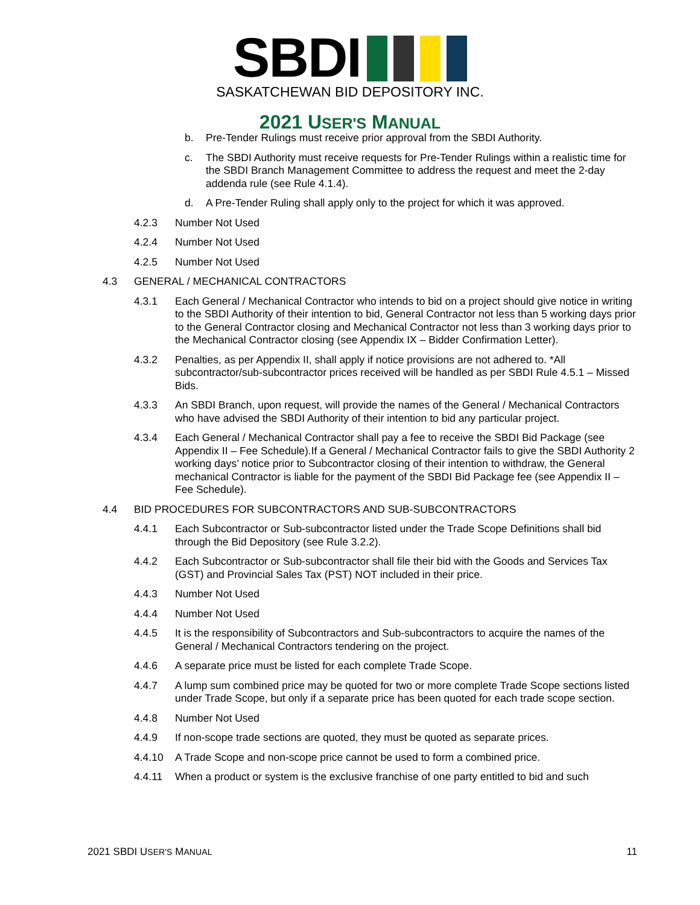SBDI
SASKATCHEWAN BID DEPOSITORY INC.
2021 USER'S MANUAL
b. Pre-Tender Rulings must receive prior approval from the SBDI Authority.
c. The SBDI Authority must receive requests for Pre-Tender Rulings within a realistic time for the SBDI Branch Management Committee to address the request and meet the 2-day addenda rule (see Rule 4.1.4).
d. A Pre-Tender Ruling shall apply only to the project for which it was approved.
4.2.3 Number Not Used
4.2.4 Number Not Used
4.2.5 Number Not Used
4.3 GENERAL / MECHANICAL CONTRACTORS
4.3.1 Each General / Mechanical Contractor who intends to bid on a project should give notice in writing to the SBDI Authority of their intention to bid, General Contractor not less than 5 working days prior to the General Contractor closing and Mechanical Contractor not less than 3 working days prior to the Mechanical Contractor closing (see Appendix IX – Bidder Confirmation Letter).
4.3.2 Penalties, as per Appendix II, shall apply if notice provisions are not adhered to. *All subcontractor/sub-subcontractor prices received will be handled as per SBDI Rule 4.5.1 – Missed Bids.
4.3.3 An SBDI Branch, upon request, will provide the names of the General / Mechanical Contractors who have advised the SBDI Authority of their intention to bid any particular project.
4.3.4 Each General / Mechanical Contractor shall pay a fee to receive the SBDI Bid Package (see Appendix II – Fee Schedule).If a General / Mechanical Contractor fails to give the SBDI Authority 2 working days’ notice prior to Subcontractor closing of their intention to withdraw, the General mechanical Contractor is liable for the payment of the SBDI Bid Package fee (see Appendix II – Fee Schedule).
4.4 BID PROCEDURES FOR SUBCONTRACTORS AND SUB-SUBCONTRACTORS
4.4.1 Each Subcontractor or Sub-subcontractor listed under the Trade Scope Definitions shall bid through the Bid Depository (see Rule 3.2.2).
4.4.2 Each Subcontractor or Sub-subcontractor shall file their bid with the Goods and Services Tax (GST) and Provincial Sales Tax (PST) NOT included in their price.
4.4.3 Number Not Used
4.4.4 Number Not Used
4.4.5 It is the responsibility of Subcontractors and Sub-subcontractors to acquire the names of the General / Mechanical Contractors tendering on the project.
4.4.6 A separate price must be listed for each complete Trade Scope.
4.4.7 A lump sum combined price may be quoted for two or more complete Trade Scope sections listed under Trade Scope, but only if a separate price has been quoted for each trade scope section.
4.4.8 Number Not Used
4.4.9 If non-scope trade sections are quoted, they must be quoted as separate prices.
4.4.10 A Trade Scope and non-scope price cannot be used to form a combined price.
4.4.11 When a product or system is the exclusive franchise of one party entitled to bid and such
2021 SBDI USER'S MANUAL 11